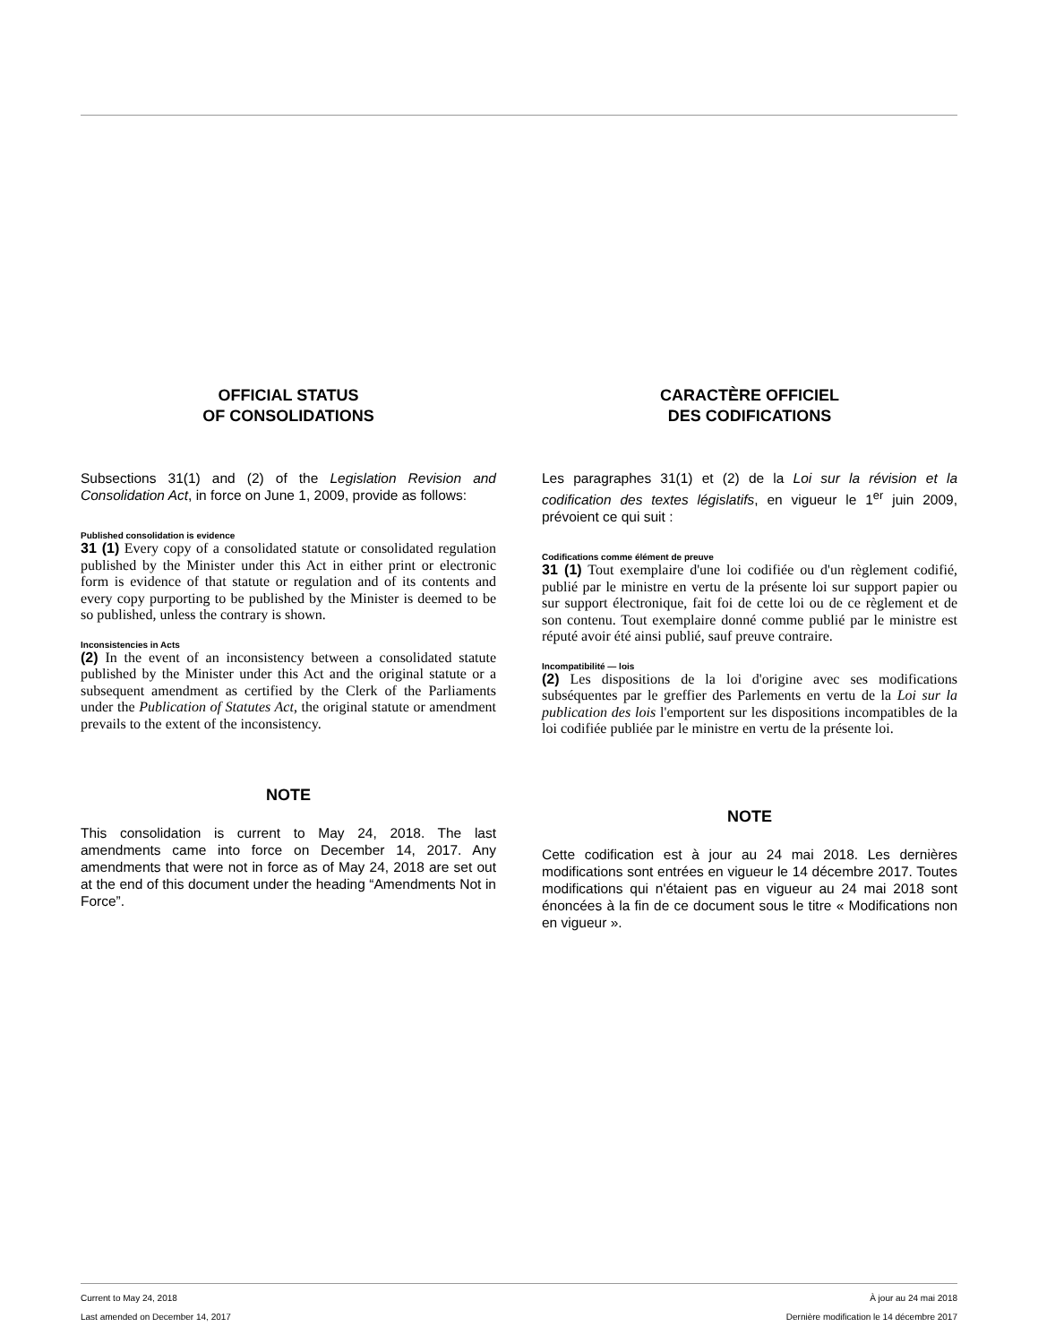OFFICIAL STATUS
OF CONSOLIDATIONS
Subsections 31(1) and (2) of the Legislation Revision and Consolidation Act, in force on June 1, 2009, provide as follows:
Published consolidation is evidence
31 (1) Every copy of a consolidated statute or consolidated regulation published by the Minister under this Act in either print or electronic form is evidence of that statute or regulation and of its contents and every copy purporting to be published by the Minister is deemed to be so published, unless the contrary is shown.
Inconsistencies in Acts
(2) In the event of an inconsistency between a consolidated statute published by the Minister under this Act and the original statute or a subsequent amendment as certified by the Clerk of the Parliaments under the Publication of Statutes Act, the original statute or amendment prevails to the extent of the inconsistency.
NOTE
This consolidation is current to May 24, 2018. The last amendments came into force on December 14, 2017. Any amendments that were not in force as of May 24, 2018 are set out at the end of this document under the heading “Amendments Not in Force”.
CARACTÈRE OFFICIEL
DES CODIFICATIONS
Les paragraphes 31(1) et (2) de la Loi sur la révision et la codification des textes législatifs, en vigueur le 1<sup>er</sup> juin 2009, prévoient ce qui suit :
Codifications comme élément de preuve
31 (1) Tout exemplaire d'une loi codifiée ou d'un règlement codifié, publié par le ministre en vertu de la présente loi sur support papier ou sur support électronique, fait foi de cette loi ou de ce règlement et de son contenu. Tout exemplaire donné comme publié par le ministre est réputé avoir été ainsi publié, sauf preuve contraire.
Incompatibilité — lois
(2) Les dispositions de la loi d'origine avec ses modifications subséquentes par le greffier des Parlements en vertu de la Loi sur la publication des lois l'emportent sur les dispositions incompatibles de la loi codifiée publiée par le ministre en vertu de la présente loi.
NOTE
Cette codification est à jour au 24 mai 2018. Les dernières modifications sont entrées en vigueur le 14 décembre 2017. Toutes modifications qui n'étaient pas en vigueur au 24 mai 2018 sont énoncées à la fin de ce document sous le titre « Modifications non en vigueur ».
Current to May 24, 2018 À jour au 24 mai 2018
Last amended on December 14, 2017 Dernière modification le 14 décembre 2017